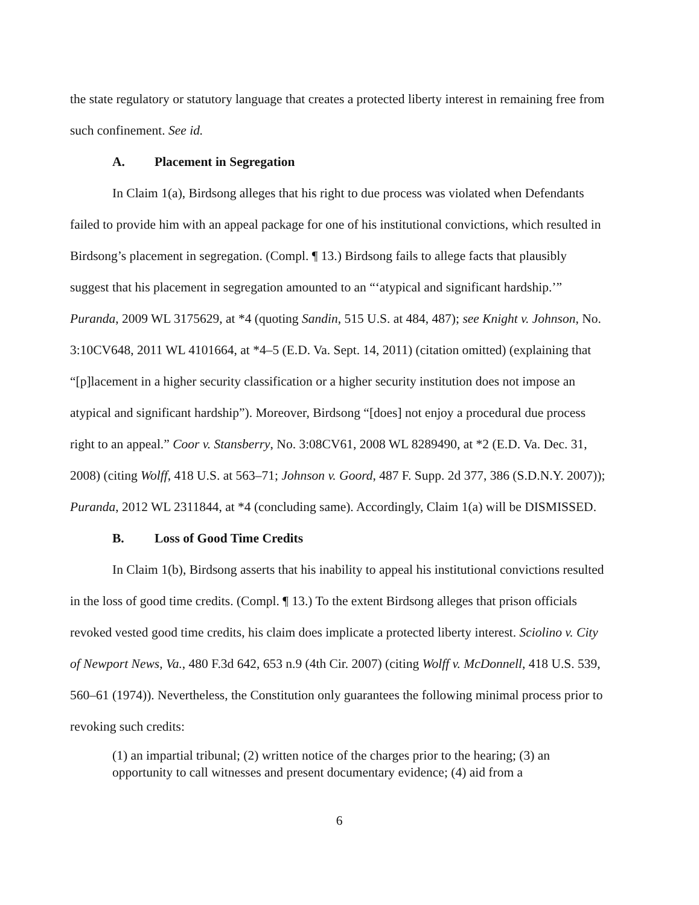the state regulatory or statutory language that creates a protected liberty interest in remaining free from such confinement. See id.
A. Placement in Segregation
In Claim 1(a), Birdsong alleges that his right to due process was violated when Defendants failed to provide him with an appeal package for one of his institutional convictions, which resulted in Birdsong’s placement in segregation. (Compl. ¶ 13.) Birdsong fails to allege facts that plausibly suggest that his placement in segregation amounted to an “‘atypical and significant hardship.’” Puranda, 2009 WL 3175629, at *4 (quoting Sandin, 515 U.S. at 484, 487); see Knight v. Johnson, No. 3:10CV648, 2011 WL 4101664, at *4–5 (E.D. Va. Sept. 14, 2011) (citation omitted) (explaining that “[p]lacement in a higher security classification or a higher security institution does not impose an atypical and significant hardship”). Moreover, Birdsong “[does] not enjoy a procedural due process right to an appeal.” Coor v. Stansberry, No. 3:08CV61, 2008 WL 8289490, at *2 (E.D. Va. Dec. 31, 2008) (citing Wolff, 418 U.S. at 563–71; Johnson v. Goord, 487 F. Supp. 2d 377, 386 (S.D.N.Y. 2007)); Puranda, 2012 WL 2311844, at *4 (concluding same). Accordingly, Claim 1(a) will be DISMISSED.
B. Loss of Good Time Credits
In Claim 1(b), Birdsong asserts that his inability to appeal his institutional convictions resulted in the loss of good time credits. (Compl. ¶ 13.) To the extent Birdsong alleges that prison officials revoked vested good time credits, his claim does implicate a protected liberty interest. Sciolino v. City of Newport News, Va., 480 F.3d 642, 653 n.9 (4th Cir. 2007) (citing Wolff v. McDonnell, 418 U.S. 539, 560–61 (1974)). Nevertheless, the Constitution only guarantees the following minimal process prior to revoking such credits:
(1) an impartial tribunal; (2) written notice of the charges prior to the hearing; (3) an opportunity to call witnesses and present documentary evidence; (4) aid from a
6